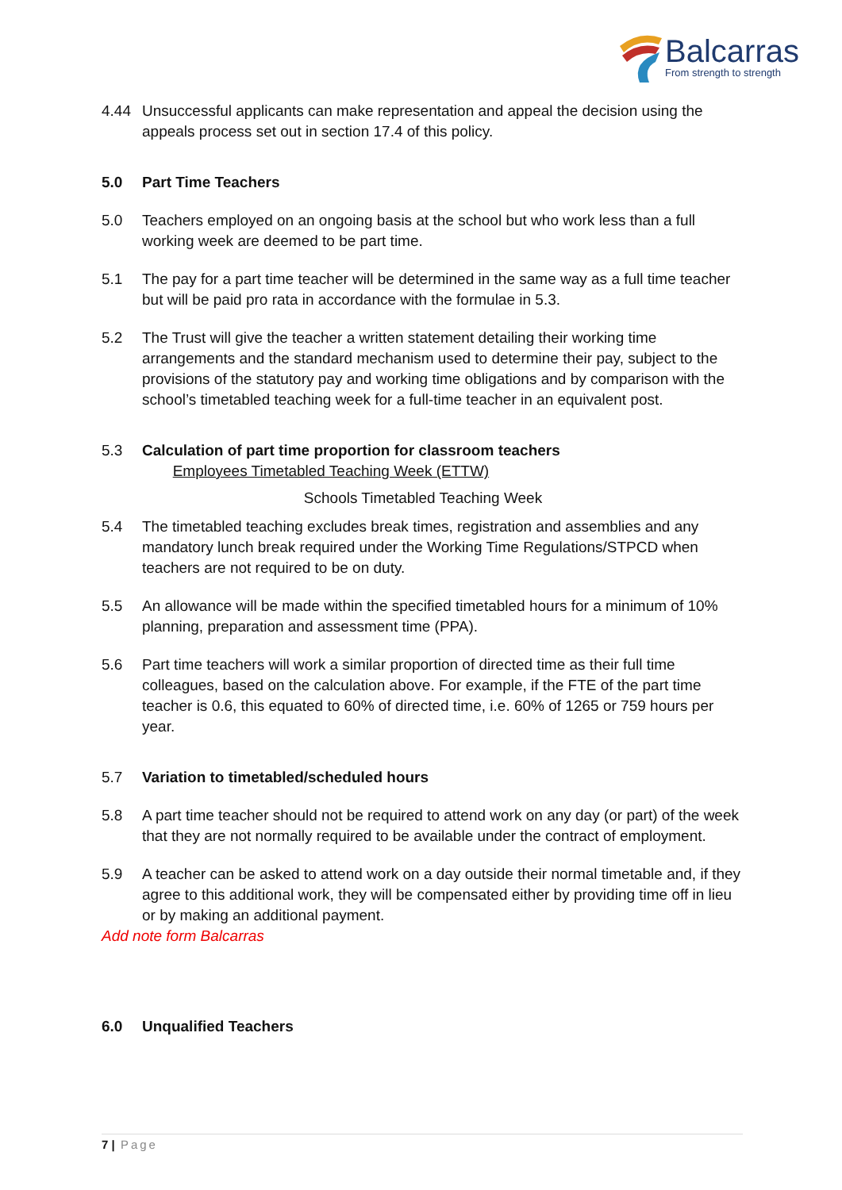Balcarras
From strength to strength
4.44 Unsuccessful applicants can make representation and appeal the decision using the appeals process set out in section 17.4 of this policy.
5.0 Part Time Teachers
5.0 Teachers employed on an ongoing basis at the school but who work less than a full working week are deemed to be part time.
5.1 The pay for a part time teacher will be determined in the same way as a full time teacher but will be paid pro rata in accordance with the formulae in 5.3.
5.2 The Trust will give the teacher a written statement detailing their working time arrangements and the standard mechanism used to determine their pay, subject to the provisions of the statutory pay and working time obligations and by comparison with the school’s timetabled teaching week for a full-time teacher in an equivalent post.
5.3 Calculation of part time proportion for classroom teachers
Employees Timetabled Teaching Week (ETTW)
Schools Timetabled Teaching Week
5.4 The timetabled teaching excludes break times, registration and assemblies and any mandatory lunch break required under the Working Time Regulations/STPCD when teachers are not required to be on duty.
5.5 An allowance will be made within the specified timetabled hours for a minimum of 10% planning, preparation and assessment time (PPA).
5.6 Part time teachers will work a similar proportion of directed time as their full time colleagues, based on the calculation above. For example, if the FTE of the part time teacher is 0.6, this equated to 60% of directed time, i.e. 60% of 1265 or 759 hours per year.
5.7 Variation to timetabled/scheduled hours
5.8 A part time teacher should not be required to attend work on any day (or part) of the week that they are not normally required to be available under the contract of employment.
5.9 A teacher can be asked to attend work on a day outside their normal timetable and, if they agree to this additional work, they will be compensated either by providing time off in lieu or by making an additional payment.
Add note form Balcarras
6.0 Unqualified Teachers
7 | Page